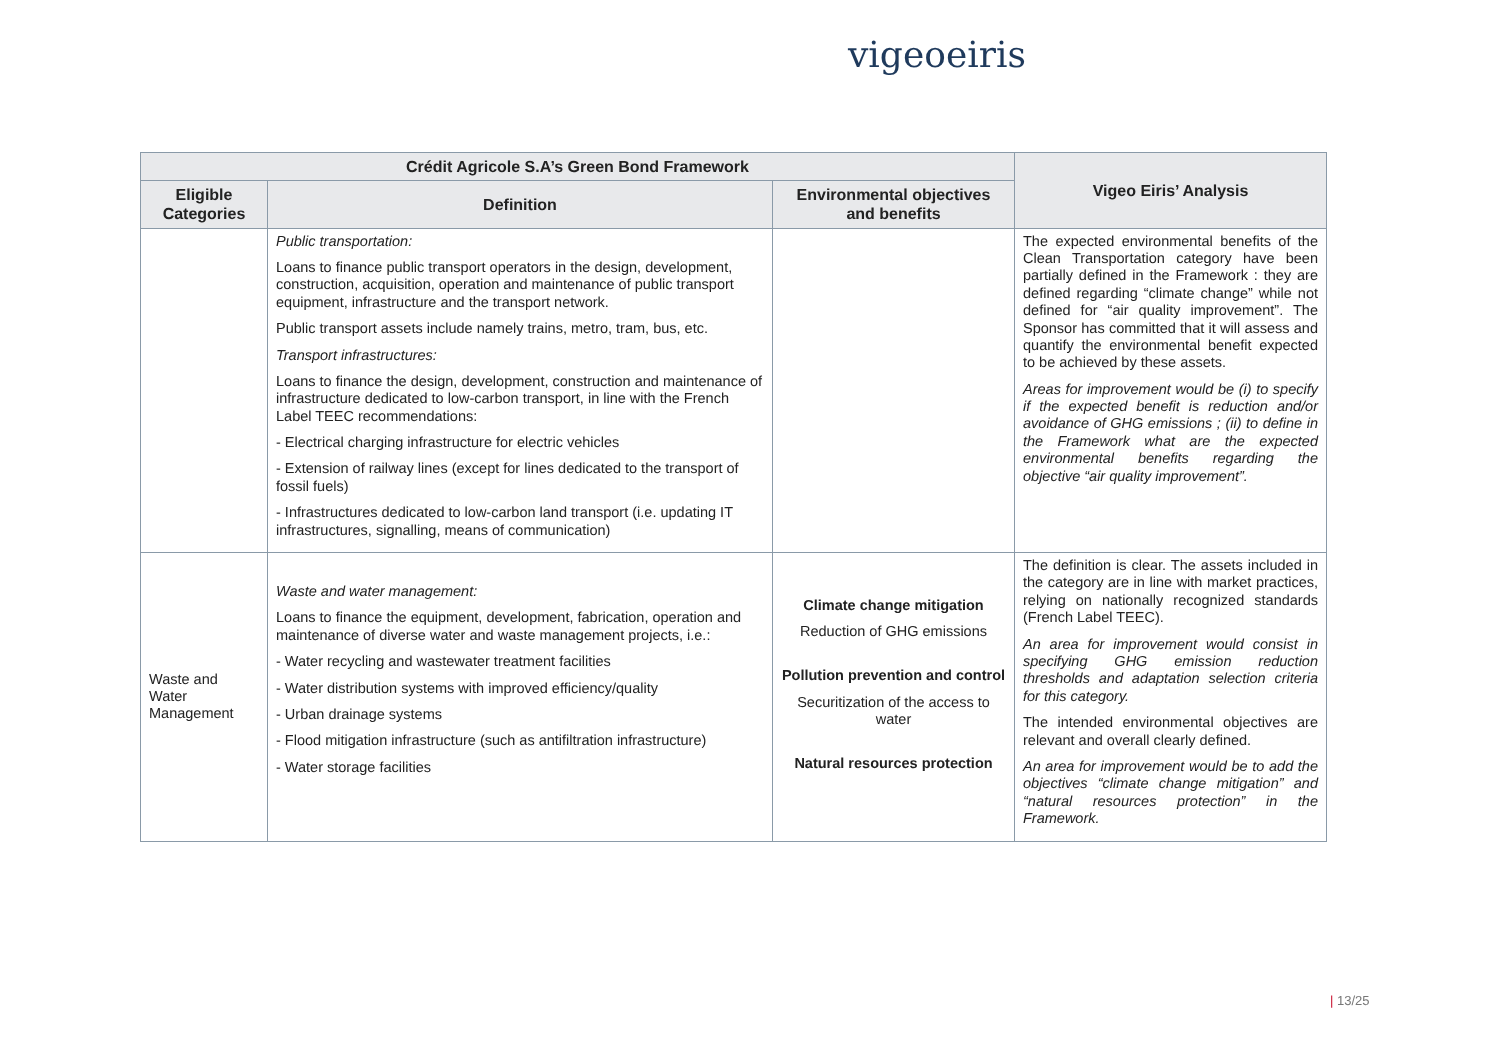vigeoeiris
| Crédit Agricole S.A’s Green Bond Framework | | | Vigeo Eiris’ Analysis |
| --- | --- | --- | --- |
| Eligible Categories | Definition | Environmental objectives and benefits | |
| | Public transportation: Loans to finance public transport operators in the design, development, construction, acquisition, operation and maintenance of public transport equipment, infrastructure and the transport network. Public transport assets include namely trains, metro, tram, bus, etc. Transport infrastructures: Loans to finance the design, development, construction and maintenance of infrastructure dedicated to low-carbon transport, in line with the French Label TEEC recommendations: - Electrical charging infrastructure for electric vehicles - Extension of railway lines (except for lines dedicated to the transport of fossil fuels) - Infrastructures dedicated to low-carbon land transport (i.e. updating IT infrastructures, signalling, means of communication) | | The expected environmental benefits of the Clean Transportation category have been partially defined in the Framework : they are defined regarding “climate change” while not defined for “air quality improvement”. The Sponsor has committed that it will assess and quantify the environmental benefit expected to be achieved by these assets. Areas for improvement would be (i) to specify if the expected benefit is reduction and/or avoidance of GHG emissions ; (ii) to define in the Framework what are the expected environmental benefits regarding the objective “air quality improvement”. |
| Waste and Water Management | Waste and water management: Loans to finance the equipment, development, fabrication, operation and maintenance of diverse water and waste management projects, i.e.: - Water recycling and wastewater treatment facilities - Water distribution systems with improved efficiency/quality - Urban drainage systems - Flood mitigation infrastructure (such as antifiltration infrastructure) - Water storage facilities | Climate change mitigation Reduction of GHG emissions Pollution prevention and control Securitization of the access to water Natural resources protection | The definition is clear. The assets included in the category are in line with market practices, relying on nationally recognized standards (French Label TEEC). An area for improvement would consist in specifying GHG emission reduction thresholds and adaptation selection criteria for this category. The intended environmental objectives are relevant and overall clearly defined. An area for improvement would be to add the objectives “climate change mitigation” and “natural resources protection” in the Framework. |
| 13/25